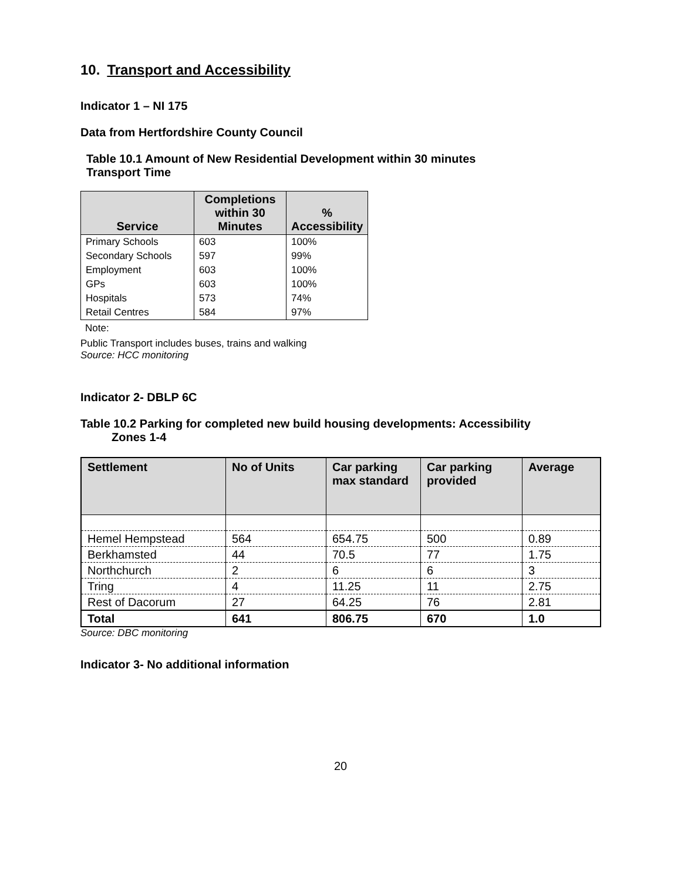10. Transport and Accessibility
Indicator 1 – NI 175
Data from Hertfordshire County Council
Table 10.1 Amount of New Residential Development within 30 minutes
Transport Time
| Service | Completions within 30 Minutes | % Accessibility |
| --- | --- | --- |
| Primary Schools | 603 | 100% |
| Secondary Schools | 597 | 99% |
| Employment | 603 | 100% |
| GPs | 603 | 100% |
| Hospitals | 573 | 74% |
| Retail Centres | 584 | 97% |
Note:
Public Transport includes buses, trains and walking
Source: HCC monitoring
Indicator 2- DBLP 6C
Table 10.2 Parking for completed new build housing developments: Accessibility
Zones 1-4
| Settlement | No of Units | Car parking max standard | Car parking provided | Average |
| --- | --- | --- | --- | --- |
| Hemel Hempstead | 564 | 654.75 | 500 | 0.89 |
| Berkhamsted | 44 | 70.5 | 77 | 1.75 |
| Northchurch | 2 | 6 | 6 | 3 |
| Tring | 4 | 11.25 | 11 | 2.75 |
| Rest of Dacorum | 27 | 64.25 | 76 | 2.81 |
| Total | 641 | 806.75 | 670 | 1.0 |
Source: DBC monitoring
Indicator 3- No additional information
20